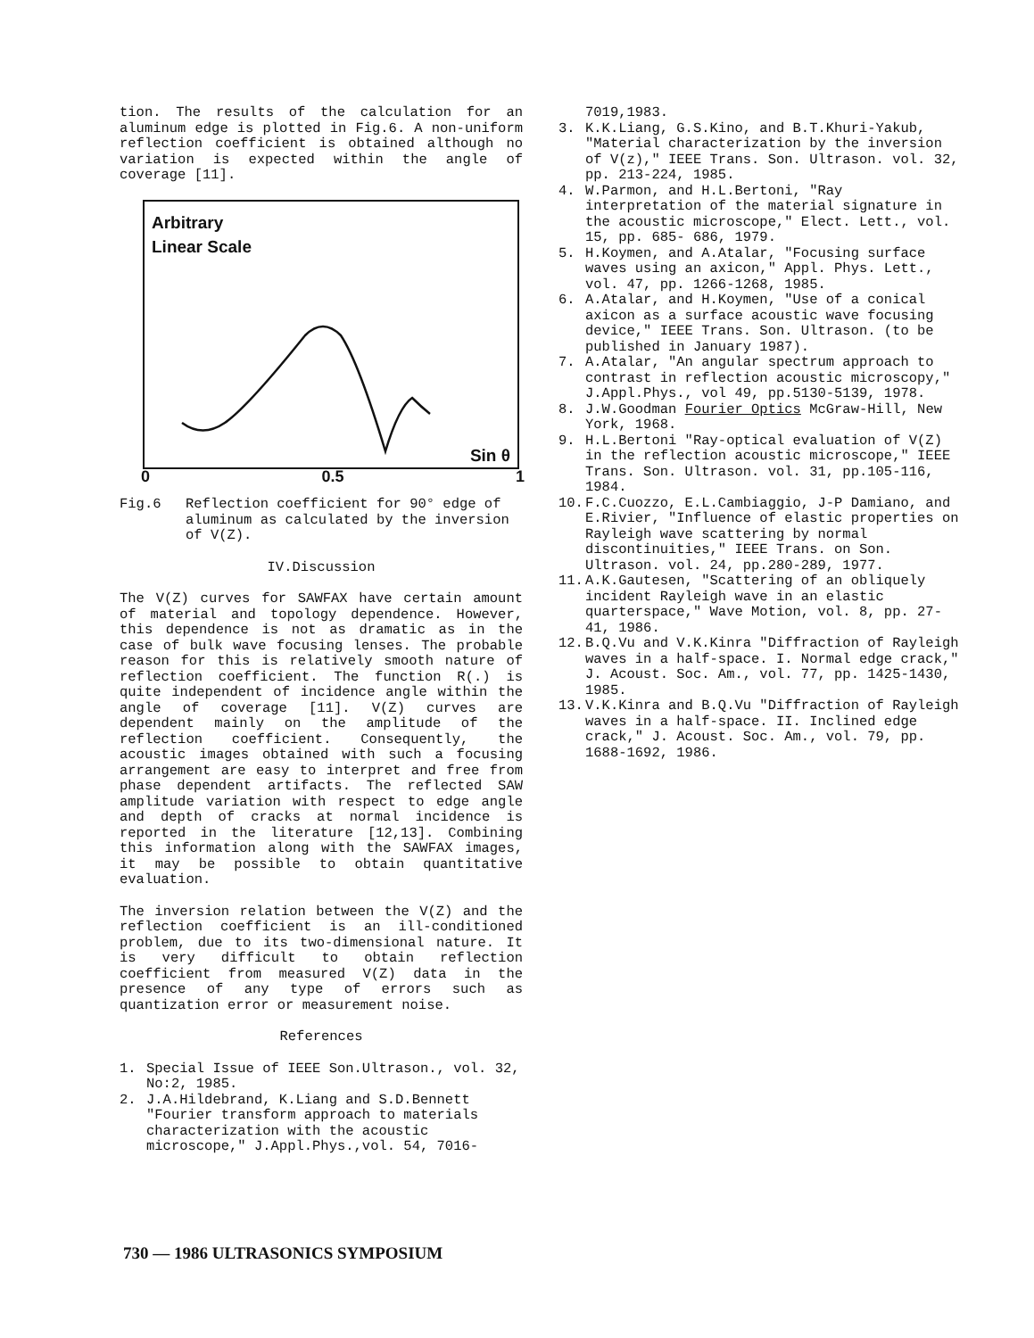tion. The results of the calculation for an aluminum edge is plotted in Fig.6. A non-uniform reflection coefficient is obtained although no variation is expected within the angle of coverage [11].
Arbitrary
Linear Scale
Sin θ
0 0.5 1
Fig.6 Reflection coefficient for 90° edge of aluminum as calculated by the inversion of V(Z).
IV.Discussion
The V(Z) curves for SAWFAX have certain amount of material and topology dependence. However, this dependence is not as dramatic as in the case of bulk wave focusing lenses. The probable reason for this is relatively smooth nature of reflection coefficient. The function R(.) is quite independent of incidence angle within the angle of coverage [11]. V(Z) curves are dependent mainly on the amplitude of the reflection coefficient. Consequently, the acoustic images obtained with such a focusing arrangement are easy to interpret and free from phase dependent artifacts. The reflected SAW amplitude variation with respect to edge angle and depth of cracks at normal incidence is reported in the literature [12,13]. Combining this information along with the SAWFAX images, it may be possible to obtain quantitative evaluation.
The inversion relation between the V(Z) and the reflection coefficient is an ill-conditioned problem, due to its two-dimensional nature. It is very difficult to obtain reflection coefficient from measured V(Z) data in the presence of any type of errors such as quantization error or measurement noise.
References
1. Special Issue of IEEE Son.Ultrason., vol. 32, No:2, 1985.
2. J.A.Hildebrand, K.Liang and S.D.Bennett "Fourier transform approach to materials characterization with the acoustic microscope," J.Appl.Phys.,vol. 54, 7016-
7019,1983.
3. K.K.Liang, G.S.Kino, and B.T.Khuri-Yakub, "Material characterization by the inversion of V(z)," IEEE Trans. Son. Ultrason. vol. 32, pp. 213-224, 1985.
4. W.Parmon, and H.L.Bertoni, "Ray interpretation of the material signature in the acoustic microscope," Elect. Lett., vol. 15, pp. 685- 686, 1979.
5. H.Koymen, and A.Atalar, "Focusing surface waves using an axicon," Appl. Phys. Lett., vol. 47, pp. 1266-1268, 1985.
6. A.Atalar, and H.Koymen, "Use of a conical axicon as a surface acoustic wave focusing device," IEEE Trans. Son. Ultrason. (to be published in January 1987).
7. A.Atalar, "An angular spectrum approach to contrast in reflection acoustic microscopy," J.Appl.Phys., vol 49, pp.5130-5139, 1978.
8. J.W.Goodman Fourier Optics McGraw-Hill, New York, 1968.
9. H.L.Bertoni "Ray-optical evaluation of V(Z) in the reflection acoustic microscope," IEEE Trans. Son. Ultrason. vol. 31, pp.105-116, 1984.
10. F.C.Cuozzo, E.L.Cambiaggio, J-P Damiano, and E.Rivier, "Influence of elastic properties on Rayleigh wave scattering by normal discontinuities," IEEE Trans. on Son. Ultrason. vol. 24, pp.280-289, 1977.
11. A.K.Gautesen, "Scattering of an obliquely incident Rayleigh wave in an elastic quarterspace," Wave Motion, vol. 8, pp. 27-41, 1986.
12. B.Q.Vu and V.K.Kinra "Diffraction of Rayleigh waves in a half-space. I. Normal edge crack," J. Acoust. Soc. Am., vol. 77, pp. 1425-1430, 1985.
13. V.K.Kinra and B.Q.Vu "Diffraction of Rayleigh waves in a half-space. II. Inclined edge crack," J. Acoust. Soc. Am., vol. 79, pp. 1688-1692, 1986.
730 — 1986 ULTRASONICS SYMPOSIUM